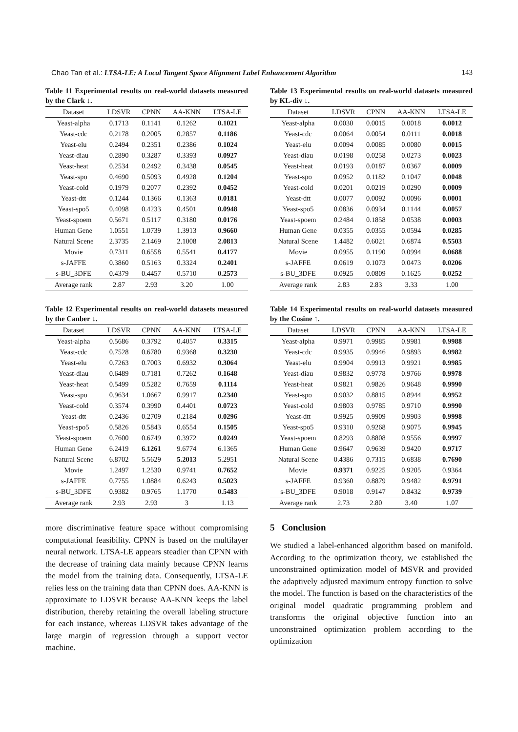Chao Tan et al.: LTSA-LE: A Local Tangent Space Alignment Label Enhancement Algorithm 143
Table 11 Experimental results on real-world datasets measured by the Clark ↓.
| Dataset | LDSVR | CPNN | AA-KNN | LTSA-LE |
| --- | --- | --- | --- | --- |
| Yeast-alpha | 0.1713 | 0.1141 | 0.1262 | 0.1021 |
| Yeast-cdc | 0.2178 | 0.2005 | 0.2857 | 0.1186 |
| Yeast-elu | 0.2494 | 0.2351 | 0.2386 | 0.1024 |
| Yeast-diau | 0.2890 | 0.3287 | 0.3393 | 0.0927 |
| Yeast-heat | 0.2534 | 0.2492 | 0.3438 | 0.0545 |
| Yeast-spo | 0.4690 | 0.5093 | 0.4928 | 0.1204 |
| Yeast-cold | 0.1979 | 0.2077 | 0.2392 | 0.0452 |
| Yeast-dtt | 0.1244 | 0.1366 | 0.1363 | 0.0181 |
| Yeast-spo5 | 0.4098 | 0.4233 | 0.4501 | 0.0948 |
| Yeast-spoem | 0.5671 | 0.5117 | 0.3180 | 0.0176 |
| Human Gene | 1.0551 | 1.0739 | 1.3913 | 0.9660 |
| Natural Scene | 2.3735 | 2.1469 | 2.1008 | 2.0813 |
| Movie | 0.7311 | 0.6558 | 0.5541 | 0.4177 |
| s-JAFFE | 0.3860 | 0.5163 | 0.3324 | 0.2401 |
| s-BU_3DFE | 0.4379 | 0.4457 | 0.5710 | 0.2573 |
| Average rank | 2.87 | 2.93 | 3.20 | 1.00 |
Table 12 Experimental results on real-world datasets measured by the Canber ↓.
| Dataset | LDSVR | CPNN | AA-KNN | LTSA-LE |
| --- | --- | --- | --- | --- |
| Yeast-alpha | 0.5686 | 0.3792 | 0.4057 | 0.3315 |
| Yeast-cdc | 0.7528 | 0.6780 | 0.9368 | 0.3230 |
| Yeast-elu | 0.7263 | 0.7003 | 0.6932 | 0.3064 |
| Yeast-diau | 0.6489 | 0.7181 | 0.7262 | 0.1648 |
| Yeast-heat | 0.5499 | 0.5282 | 0.7659 | 0.1114 |
| Yeast-spo | 0.9634 | 1.0667 | 0.9917 | 0.2340 |
| Yeast-cold | 0.3574 | 0.3990 | 0.4401 | 0.0723 |
| Yeast-dtt | 0.2436 | 0.2709 | 0.2184 | 0.0296 |
| Yeast-spo5 | 0.5826 | 0.5843 | 0.6554 | 0.1505 |
| Yeast-spoem | 0.7600 | 0.6749 | 0.3972 | 0.0249 |
| Human Gene | 6.2419 | 6.1261 | 9.6774 | 6.1365 |
| Natural Scene | 6.8702 | 5.5629 | 5.2013 | 5.2951 |
| Movie | 1.2497 | 1.2530 | 0.9741 | 0.7652 |
| s-JAFFE | 0.7755 | 1.0884 | 0.6243 | 0.5023 |
| s-BU_3DFE | 0.9382 | 0.9765 | 1.1770 | 0.5483 |
| Average rank | 2.93 | 2.93 | 3 | 1.13 |
more discriminative feature space without compromising computational feasibility. CPNN is based on the multilayer neural network. LTSA-LE appears steadier than CPNN with the decrease of training data mainly because CPNN learns the model from the training data. Consequently, LTSA-LE relies less on the training data than CPNN does. AA-KNN is approximate to LDSVR because AA-KNN keeps the label distribution, thereby retaining the overall labeling structure for each instance, whereas LDSVR takes advantage of the large margin of regression through a support vector machine.
Table 13 Experimental results on real-world datasets measured by KL-div ↓.
| Dataset | LDSVR | CPNN | AA-KNN | LTSA-LE |
| --- | --- | --- | --- | --- |
| Yeast-alpha | 0.0030 | 0.0015 | 0.0018 | 0.0012 |
| Yeast-cdc | 0.0064 | 0.0054 | 0.0111 | 0.0018 |
| Yeast-elu | 0.0094 | 0.0085 | 0.0080 | 0.0015 |
| Yeast-diau | 0.0198 | 0.0258 | 0.0273 | 0.0023 |
| Yeast-heat | 0.0193 | 0.0187 | 0.0367 | 0.0009 |
| Yeast-spo | 0.0952 | 0.1182 | 0.1047 | 0.0048 |
| Yeast-cold | 0.0201 | 0.0219 | 0.0290 | 0.0009 |
| Yeast-dtt | 0.0077 | 0.0092 | 0.0096 | 0.0001 |
| Yeast-spo5 | 0.0836 | 0.0934 | 0.1144 | 0.0057 |
| Yeast-spoem | 0.2484 | 0.1858 | 0.0538 | 0.0003 |
| Human Gene | 0.0355 | 0.0355 | 0.0594 | 0.0285 |
| Natural Scene | 1.4482 | 0.6021 | 0.6874 | 0.5503 |
| Movie | 0.0955 | 0.1190 | 0.0994 | 0.0688 |
| s-JAFFE | 0.0619 | 0.1073 | 0.0473 | 0.0206 |
| s-BU_3DFE | 0.0925 | 0.0809 | 0.1625 | 0.0252 |
| Average rank | 2.83 | 2.83 | 3.33 | 1.00 |
Table 14 Experimental results on real-world datasets measured by the Cosine ↑.
| Dataset | LDSVR | CPNN | AA-KNN | LTSA-LE |
| --- | --- | --- | --- | --- |
| Yeast-alpha | 0.9971 | 0.9985 | 0.9981 | 0.9988 |
| Yeast-cdc | 0.9935 | 0.9946 | 0.9893 | 0.9982 |
| Yeast-elu | 0.9904 | 0.9913 | 0.9921 | 0.9985 |
| Yeast-diau | 0.9832 | 0.9778 | 0.9766 | 0.9978 |
| Yeast-heat | 0.9821 | 0.9826 | 0.9648 | 0.9990 |
| Yeast-spo | 0.9032 | 0.8815 | 0.8944 | 0.9952 |
| Yeast-cold | 0.9803 | 0.9785 | 0.9710 | 0.9990 |
| Yeast-dtt | 0.9925 | 0.9909 | 0.9903 | 0.9998 |
| Yeast-spo5 | 0.9310 | 0.9268 | 0.9075 | 0.9945 |
| Yeast-spoem | 0.8293 | 0.8808 | 0.9556 | 0.9997 |
| Human Gene | 0.9647 | 0.9639 | 0.9420 | 0.9717 |
| Natural Scene | 0.4386 | 0.7315 | 0.6838 | 0.7690 |
| Movie | 0.9371 | 0.9225 | 0.9205 | 0.9364 |
| s-JAFFE | 0.9360 | 0.8879 | 0.9482 | 0.9791 |
| s-BU_3DFE | 0.9018 | 0.9147 | 0.8432 | 0.9739 |
| Average rank | 2.73 | 2.80 | 3.40 | 1.07 |
5 Conclusion
We studied a label-enhanced algorithm based on manifold. According to the optimization theory, we established the unconstrained optimization model of MSVR and provided the adaptively adjusted maximum entropy function to solve the model. The function is based on the characteristics of the original model quadratic programming problem and transforms the original objective function into an unconstrained optimization problem according to the optimization